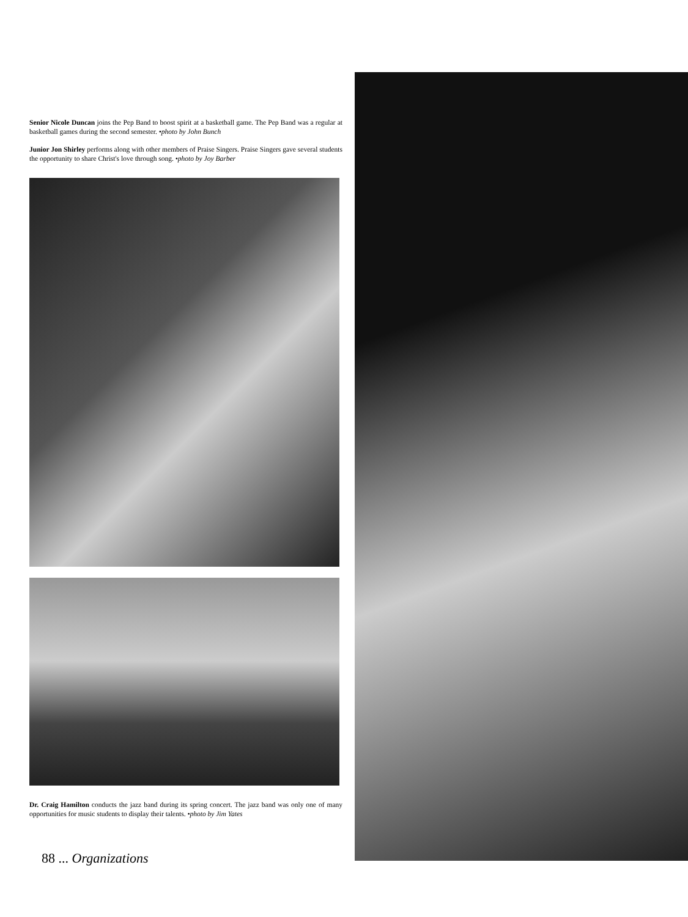Senior Nicole Duncan joins the Pep Band to boost spirit at a basketball game. The Pep Band was a regular at basketball games during the second semester. •photo by John Bunch
Junior Jon Shirley performs along with other members of Praise Singers. Praise Singers gave several students the opportunity to share Christ's love through song. •photo by Joy Barber
Dr. Craig Hamilton conducts the jazz band during its spring concert. The jazz band was only one of many opportunities for music students to display their talents. •photo by Jim Yates
88 ... Organizations